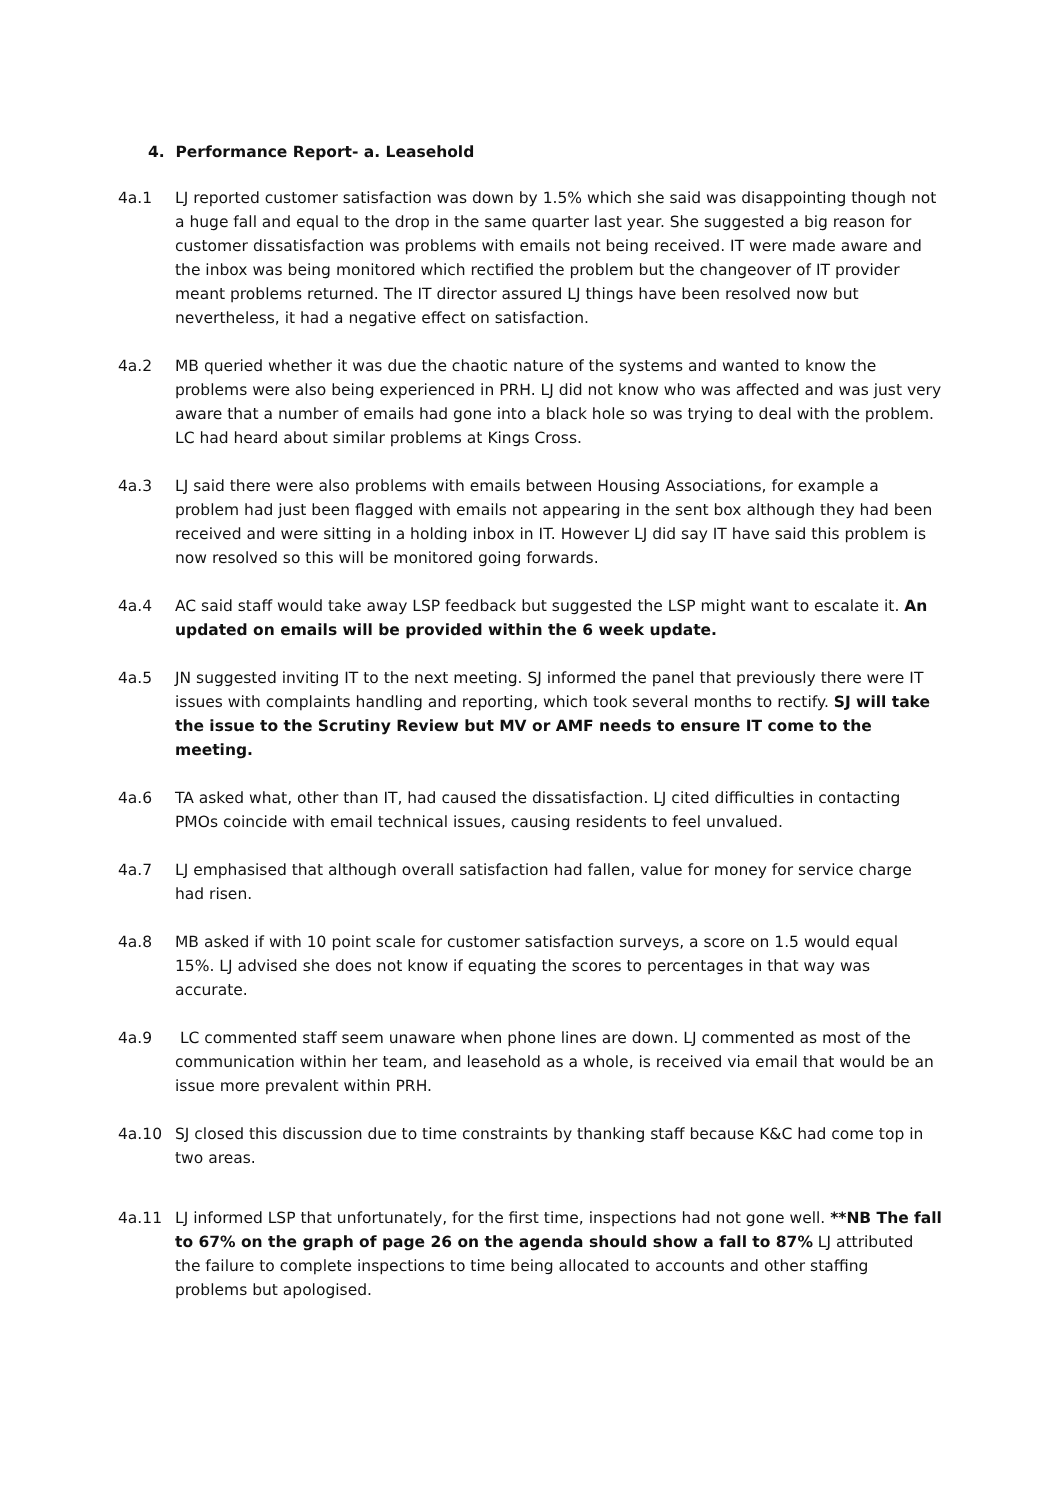4. Performance Report- a. Leasehold
4a.1 LJ reported customer satisfaction was down by 1.5% which she said was disappointing though not a huge fall and equal to the drop in the same quarter last year. She suggested a big reason for customer dissatisfaction was problems with emails not being received. IT were made aware and the inbox was being monitored which rectified the problem but the changeover of IT provider meant problems returned. The IT director assured LJ things have been resolved now but nevertheless, it had a negative effect on satisfaction.
4a.2 MB queried whether it was due the chaotic nature of the systems and wanted to know the problems were also being experienced in PRH. LJ did not know who was affected and was just very aware that a number of emails had gone into a black hole so was trying to deal with the problem. LC had heard about similar problems at Kings Cross.
4a.3 LJ said there were also problems with emails between Housing Associations, for example a problem had just been flagged with emails not appearing in the sent box although they had been received and were sitting in a holding inbox in IT. However LJ did say IT have said this problem is now resolved so this will be monitored going forwards.
4a.4 AC said staff would take away LSP feedback but suggested the LSP might want to escalate it. An updated on emails will be provided within the 6 week update.
4a.5 JN suggested inviting IT to the next meeting. SJ informed the panel that previously there were IT issues with complaints handling and reporting, which took several months to rectify. SJ will take the issue to the Scrutiny Review but MV or AMF needs to ensure IT come to the meeting.
4a.6 TA asked what, other than IT, had caused the dissatisfaction. LJ cited difficulties in contacting PMOs coincide with email technical issues, causing residents to feel unvalued.
4a.7 LJ emphasised that although overall satisfaction had fallen, value for money for service charge had risen.
4a.8 MB asked if with 10 point scale for customer satisfaction surveys, a score on 1.5 would equal 15%. LJ advised she does not know if equating the scores to percentages in that way was accurate.
4a.9 LC commented staff seem unaware when phone lines are down. LJ commented as most of the communication within her team, and leasehold as a whole, is received via email that would be an issue more prevalent within PRH.
4a.10 SJ closed this discussion due to time constraints by thanking staff because K&C had come top in two areas.
4a.11 LJ informed LSP that unfortunately, for the first time, inspections had not gone well. **NB The fall to 67% on the graph of page 26 on the agenda should show a fall to 87% LJ attributed the failure to complete inspections to time being allocated to accounts and other staffing problems but apologised.